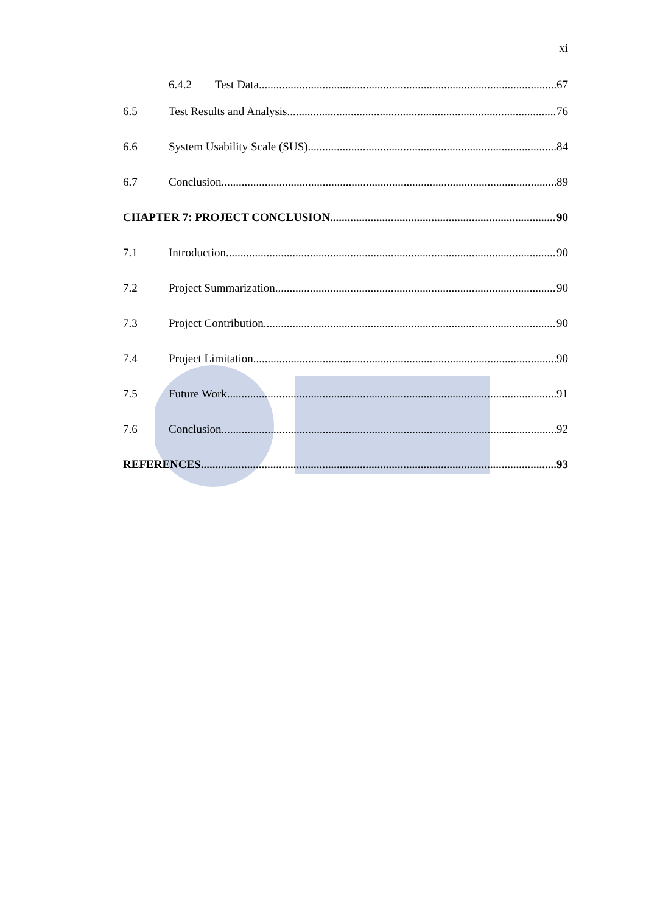xi
6.4.2 Test Data 67
6.5 Test Results and Analysis 76
6.6 System Usability Scale (SUS) 84
6.7 Conclusion 89
CHAPTER 7: PROJECT CONCLUSION 90
7.1 Introduction 90
7.2 Project Summarization 90
7.3 Project Contribution 90
7.4 Project Limitation 90
7.5 Future Work 91
7.6 Conclusion 92
REFERENCES 93